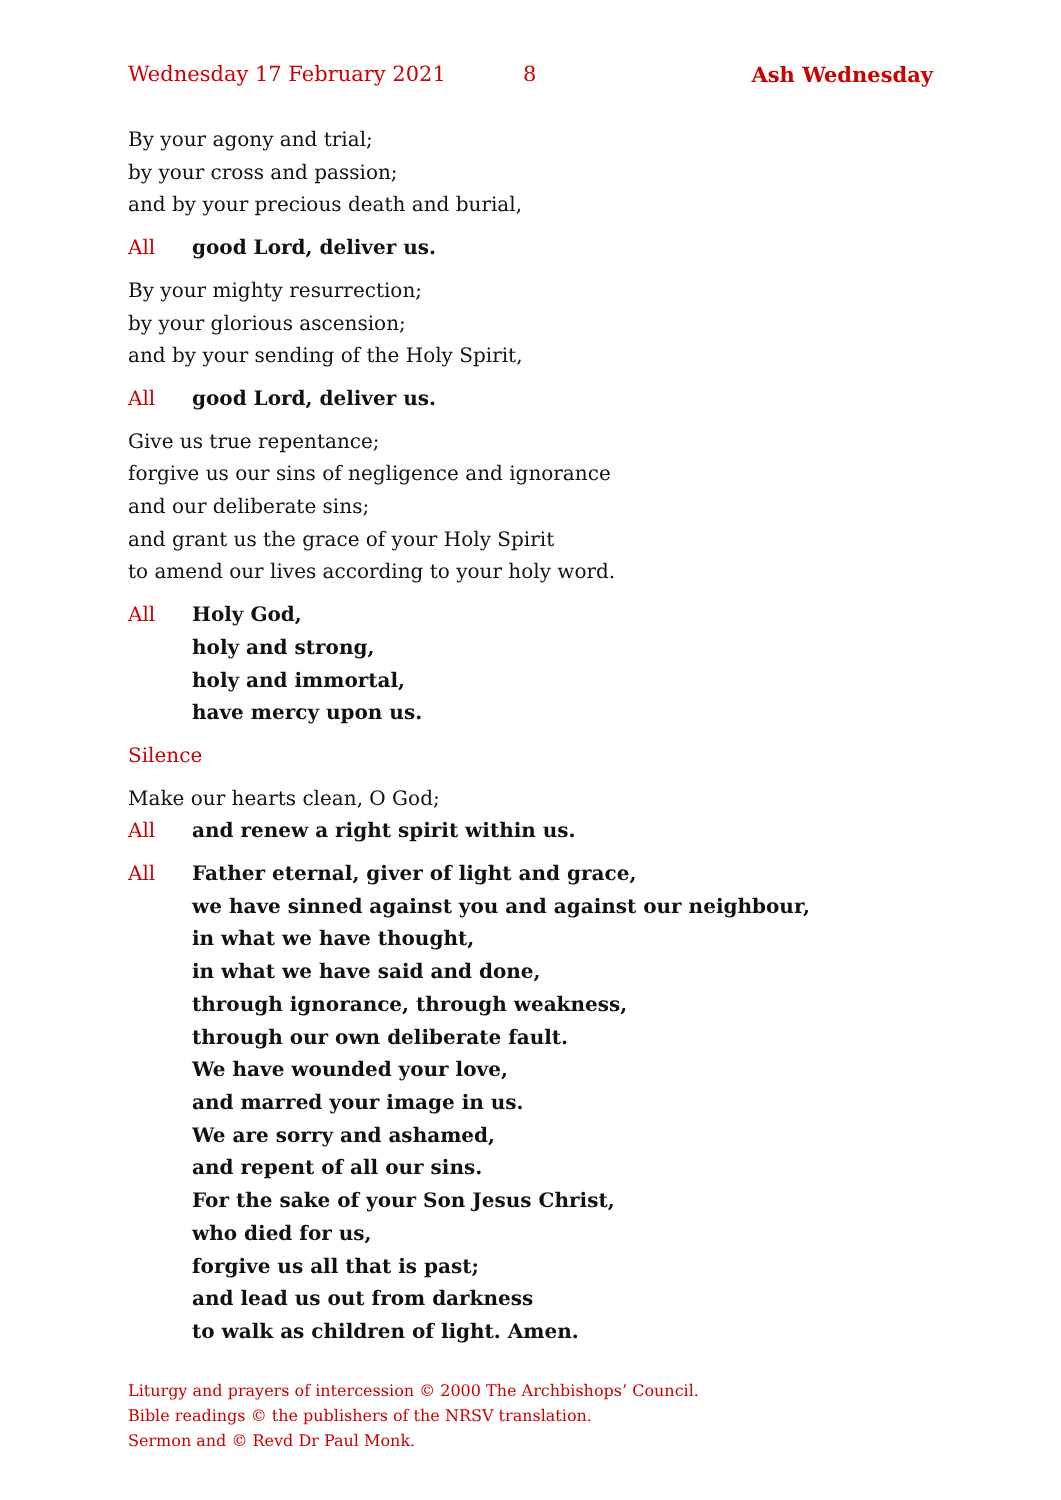Wednesday 17 February 2021 8 Ash Wednesday
By your agony and trial;
by your cross and passion;
and by your precious death and burial,
All good Lord, deliver us.
By your mighty resurrection;
by your glorious ascension;
and by your sending of the Holy Spirit,
All good Lord, deliver us.
Give us true repentance;
forgive us our sins of negligence and ignorance
and our deliberate sins;
and grant us the grace of your Holy Spirit
to amend our lives according to your holy word.
All Holy God,
holy and strong,
holy and immortal,
have mercy upon us.
Silence
Make our hearts clean, O God;
All and renew a right spirit within us.
All Father eternal, giver of light and grace,
we have sinned against you and against our neighbour,
in what we have thought,
in what we have said and done,
through ignorance, through weakness,
through our own deliberate fault.
We have wounded your love,
and marred your image in us.
We are sorry and ashamed,
and repent of all our sins.
For the sake of your Son Jesus Christ,
who died for us,
forgive us all that is past;
and lead us out from darkness
to walk as children of light. Amen.
Liturgy and prayers of intercession © 2000 The Archbishops’ Council.
Bible readings © the publishers of the NRSV translation.
Sermon and © Revd Dr Paul Monk.